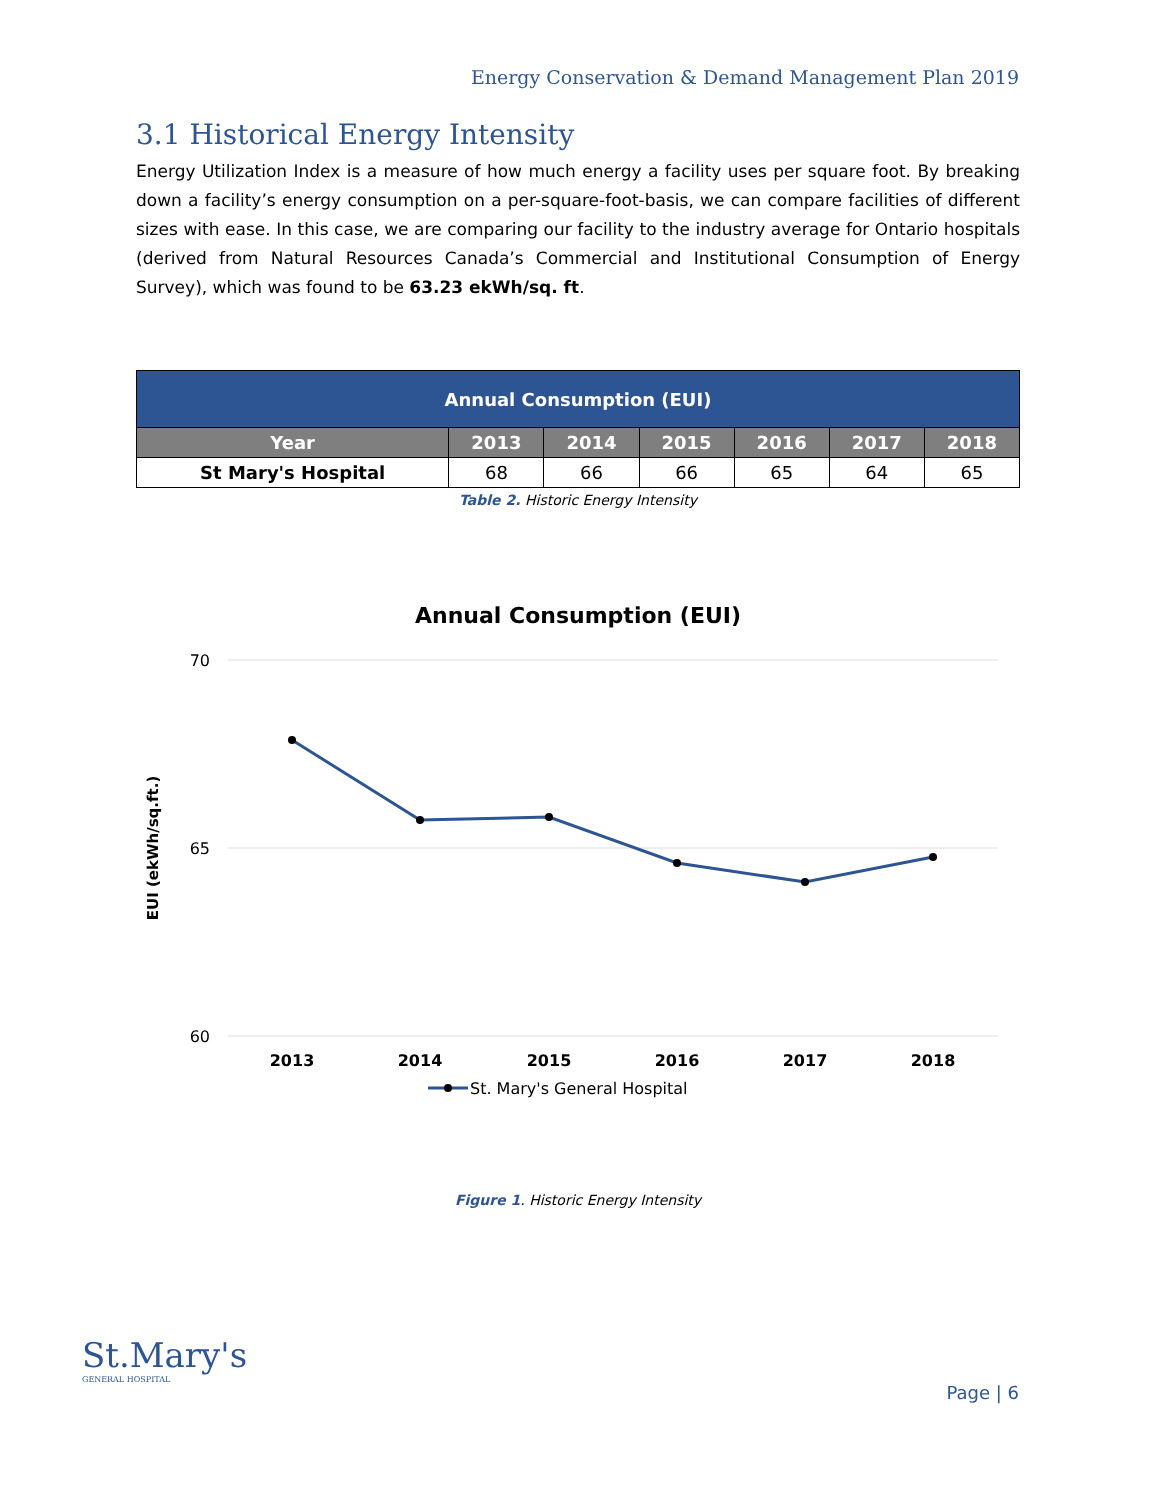Energy Conservation & Demand Management Plan 2019
3.1 Historical Energy Intensity
Energy Utilization Index is a measure of how much energy a facility uses per square foot. By breaking down a facility’s energy consumption on a per-square-foot-basis, we can compare facilities of different sizes with ease. In this case, we are comparing our facility to the industry average for Ontario hospitals (derived from Natural Resources Canada’s Commercial and Institutional Consumption of Energy Survey), which was found to be 63.23 ekWh/sq. ft.
| Annual Consumption (EUI) | | | | | | |
| --- | --- | --- | --- | --- | --- | --- |
| Year | 2013 | 2014 | 2015 | 2016 | 2017 | 2018 |
| St Mary's Hospital | 68 | 66 | 66 | 65 | 64 | 65 |
Table 2. Historic Energy Intensity
Annual Consumption (EUI)
70
65
60
EUI (ekWh/sq.ft.)
2013
2014
2015
2016
2017
2018
St. Mary's General Hospital
Figure 1. Historic Energy Intensity
St.Mary's
GENERAL HOSPITAL
Page | 6